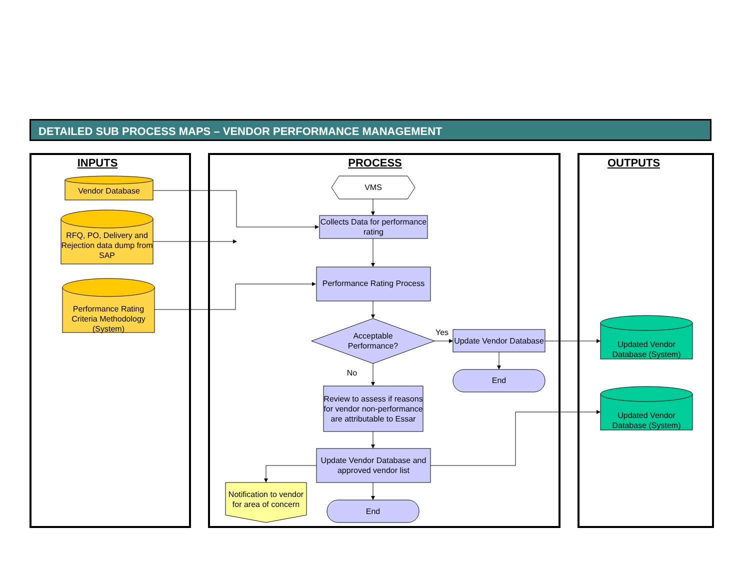DETAILED SUB PROCESS MAPS – VENDOR PERFORMANCE MANAGEMENT
INPUTS PROCESS OUTPUTS
Vendor Database
RFQ, PO, Delivery and Rejection data dump from SAP
Performance Rating Criteria Methodology (System)
VMS
Collects Data for performance rating
Performance Rating Process
Acceptable Performance?
Yes
Update Vendor Database
End
No
Review to assess if reasons for vendor non-performance are attributable to Essar
Update Vendor Database and approved vendor list
Notification to vendor for area of concern
End
Updated Vendor Database (System)
Updated Vendor Database (System)